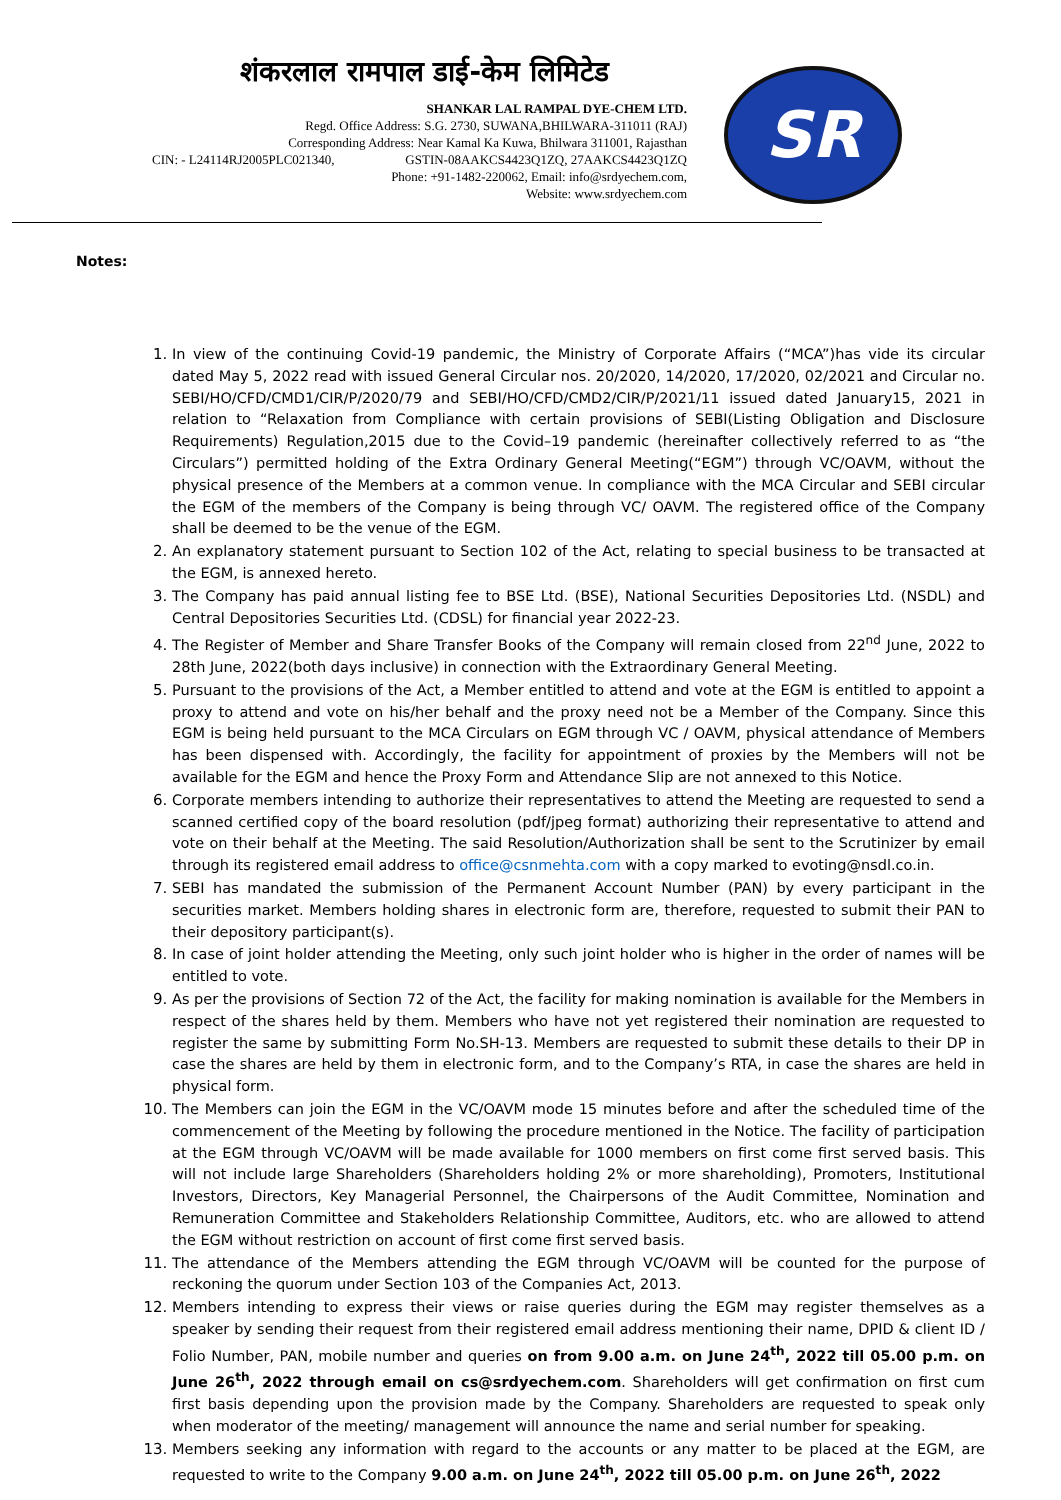शंकरलाल रामपाल डाई-केम लिमिटेड
SHANKAR LAL RAMPAL DYE-CHEM LTD.
Regd. Office Address: S.G. 2730, SUWANA,BHILWARA-311011 (RAJ)
Corresponding Address: Near Kamal Ka Kuwa, Bhilwara 311001, Rajasthan
CIN: - L24114RJ2005PLC021340, GSTIN-08AAKCS4423Q1ZQ, 27AAKCS4423Q1ZQ
Phone: +91-1482-220062, Email: info@srdyechem.com,
Website: www.srdyechem.com
SR
Notes:
In view of the continuing Covid-19 pandemic, the Ministry of Corporate Affairs (“MCA”)has vide its circular dated May 5, 2022 read with issued General Circular nos. 20/2020, 14/2020, 17/2020, 02/2021 and Circular no. SEBI/HO/CFD/CMD1/CIR/P/2020/79 and SEBI/HO/CFD/CMD2/CIR/P/2021/11 issued dated January15, 2021 in relation to “Relaxation from Compliance with certain provisions of SEBI(Listing Obligation and Disclosure Requirements) Regulation,2015 due to the Covid–19 pandemic (hereinafter collectively referred to as “the Circulars”) permitted holding of the Extra Ordinary General Meeting(“EGM”) through VC/OAVM, without the physical presence of the Members at a common venue. In compliance with the MCA Circular and SEBI circular the EGM of the members of the Company is being through VC/ OAVM. The registered office of the Company shall be deemed to be the venue of the EGM.
An explanatory statement pursuant to Section 102 of the Act, relating to special business to be transacted at the EGM, is annexed hereto.
The Company has paid annual listing fee to BSE Ltd. (BSE), National Securities Depositories Ltd. (NSDL) and Central Depositories Securities Ltd. (CDSL) for financial year 2022-23.
The Register of Member and Share Transfer Books of the Company will remain closed from 22<sup>nd</sup> June, 2022 to 28th June, 2022(both days inclusive) in connection with the Extraordinary General Meeting.
Pursuant to the provisions of the Act, a Member entitled to attend and vote at the EGM is entitled to appoint a proxy to attend and vote on his/her behalf and the proxy need not be a Member of the Company. Since this EGM is being held pursuant to the MCA Circulars on EGM through VC / OAVM, physical attendance of Members has been dispensed with. Accordingly, the facility for appointment of proxies by the Members will not be available for the EGM and hence the Proxy Form and Attendance Slip are not annexed to this Notice.
Corporate members intending to authorize their representatives to attend the Meeting are requested to send a scanned certified copy of the board resolution (pdf/jpeg format) authorizing their representative to attend and vote on their behalf at the Meeting. The said Resolution/Authorization shall be sent to the Scrutinizer by email through its registered email address to office@csnmehta.com with a copy marked to evoting@nsdl.co.in.
SEBI has mandated the submission of the Permanent Account Number (PAN) by every participant in the securities market. Members holding shares in electronic form are, therefore, requested to submit their PAN to their depository participant(s).
In case of joint holder attending the Meeting, only such joint holder who is higher in the order of names will be entitled to vote.
As per the provisions of Section 72 of the Act, the facility for making nomination is available for the Members in respect of the shares held by them. Members who have not yet registered their nomination are requested to register the same by submitting Form No.SH-13. Members are requested to submit these details to their DP in case the shares are held by them in electronic form, and to the Company’s RTA, in case the shares are held in physical form.
The Members can join the EGM in the VC/OAVM mode 15 minutes before and after the scheduled time of the commencement of the Meeting by following the procedure mentioned in the Notice. The facility of participation at the EGM through VC/OAVM will be made available for 1000 members on first come first served basis. This will not include large Shareholders (Shareholders holding 2% or more shareholding), Promoters, Institutional Investors, Directors, Key Managerial Personnel, the Chairpersons of the Audit Committee, Nomination and Remuneration Committee and Stakeholders Relationship Committee, Auditors, etc. who are allowed to attend the EGM without restriction on account of first come first served basis.
The attendance of the Members attending the EGM through VC/OAVM will be counted for the purpose of reckoning the quorum under Section 103 of the Companies Act, 2013.
Members intending to express their views or raise queries during the EGM may register themselves as a speaker by sending their request from their registered email address mentioning their name, DPID & client ID / Folio Number, PAN, mobile number and queries on from 9.00 a.m. on June 24<sup>th</sup>, 2022 till 05.00 p.m. on June 26<sup>th</sup>, 2022 through email on cs@srdyechem.com. Shareholders will get confirmation on first cum first basis depending upon the provision made by the Company. Shareholders are requested to speak only when moderator of the meeting/ management will announce the name and serial number for speaking.
Members seeking any information with regard to the accounts or any matter to be placed at the EGM, are requested to write to the Company 9.00 a.m. on June 24<sup>th</sup>, 2022 till 05.00 p.m. on June 26<sup>th</sup>, 2022